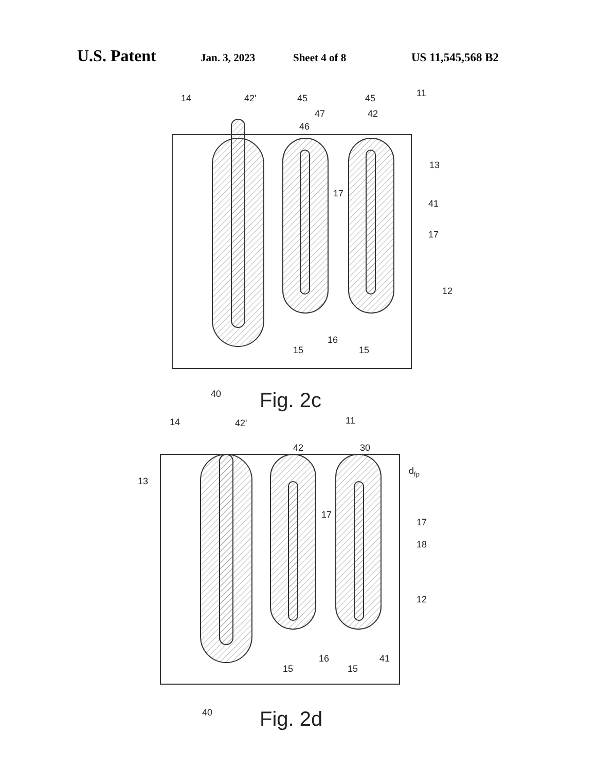U.S. Patent Jan. 3, 2023 Sheet 4 of 8 US 11,545,568 B2
14
42'
45
45
11
46
47
42
13
17
41
17
12
15
16
15
40
14
42'
11
42
30
13
dfp
17
17
18
12
15
16
15
41
40
Fig. 2c
Fig. 2d